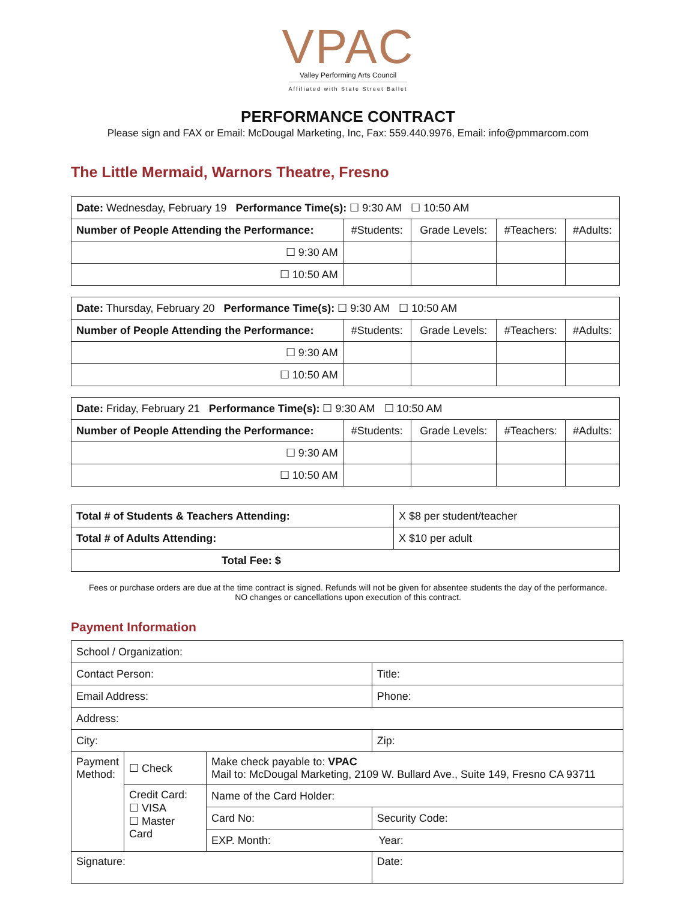VPAC
Valley Performing Arts Council
Affiliated with State Street Ballet
PERFORMANCE CONTRACT
Please sign and FAX or Email: McDougal Marketing, Inc, Fax: 559.440.9976, Email: info@pmmarcom.com
The Little Mermaid, Warnors Theatre, Fresno
| Date: Wednesday, February 19 Performance Time(s): ☐ 9:30 AM ☐ 10:50 AM | | | | |
| Number of People Attending the Performance: | #Students: | Grade Levels: | #Teachers: | #Adults: |
| ☐ 9:30 AM | | | | |
| ☐ 10:50 AM | | | | |
| Date: Thursday, February 20 Performance Time(s): ☐ 9:30 AM ☐ 10:50 AM | | | | |
| Number of People Attending the Performance: | #Students: | Grade Levels: | #Teachers: | #Adults: |
| ☐ 9:30 AM | | | | |
| ☐ 10:50 AM | | | | |
| Date: Friday, February 21 Performance Time(s): ☐ 9:30 AM ☐ 10:50 AM | | | | |
| Number of People Attending the Performance: | #Students: | Grade Levels: | #Teachers: | #Adults: |
| ☐ 9:30 AM | | | | |
| ☐ 10:50 AM | | | | |
| Total # of Students & Teachers Attending: | X $8 per student/teacher |
| Total # of Adults Attending: | X $10 per adult |
| Total Fee: $ | |
Fees or purchase orders are due at the time contract is signed. Refunds will not be given for absentee students the day of the performance.
NO changes or cancellations upon execution of this contract.
Payment Information
| School / Organization: | | | |
| Contact Person: | | | Title: |
| Email Address: | | | Phone: |
| Address: | | | |
| City: | | | Zip: |
| Payment Method: | ☐ Check | Make check payable to: VPAC Mail to: McDougal Marketing, 2109 W. Bullard Ave., Suite 149, Fresno CA 93711 | |
| | Credit Card: ☐ VISA ☐ Master Card | Name of the Card Holder: | |
| | | Card No: | Security Code: |
| | | EXP. Month: Year: | |
| Signature: | | | Date: |